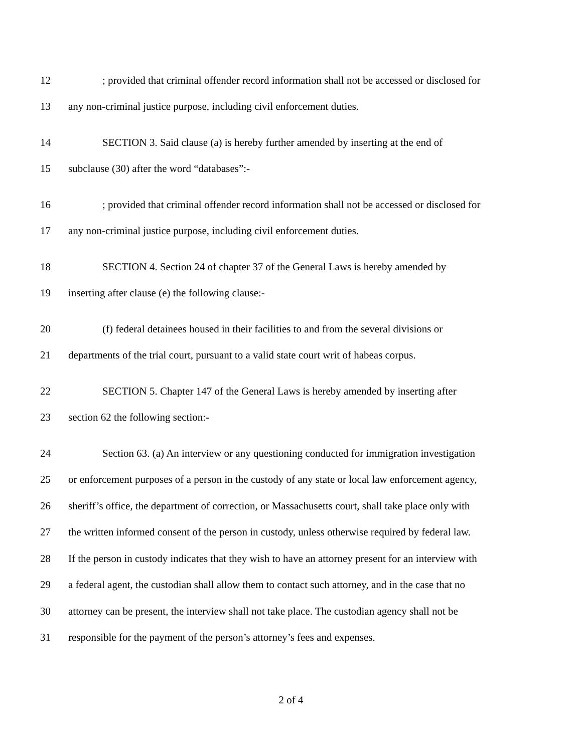12; provided that criminal offender record information shall not be accessed or disclosed for
13 any non-criminal justice purpose, including civil enforcement duties.
14 SECTION 3. Said clause (a) is hereby further amended by inserting at the end of
15 subclause (30) after the word “databases”:-
16; provided that criminal offender record information shall not be accessed or disclosed for
17 any non-criminal justice purpose, including civil enforcement duties.
18 SECTION 4. Section 24 of chapter 37 of the General Laws is hereby amended by
19 inserting after clause (e) the following clause:-
20 (f) federal detainees housed in their facilities to and from the several divisions or
21 departments of the trial court, pursuant to a valid state court writ of habeas corpus.
22 SECTION 5. Chapter 147 of the General Laws is hereby amended by inserting after
23 section 62 the following section:-
24 Section 63. (a) An interview or any questioning conducted for immigration investigation
25 or enforcement purposes of a person in the custody of any state or local law enforcement agency,
26 sheriff’s office, the department of correction, or Massachusetts court, shall take place only with
27 the written informed consent of the person in custody, unless otherwise required by federal law.
28 If the person in custody indicates that they wish to have an attorney present for an interview with
29 a federal agent, the custodian shall allow them to contact such attorney, and in the case that no
30 attorney can be present, the interview shall not take place. The custodian agency shall not be
31 responsible for the payment of the person’s attorney’s fees and expenses.
2 of 4